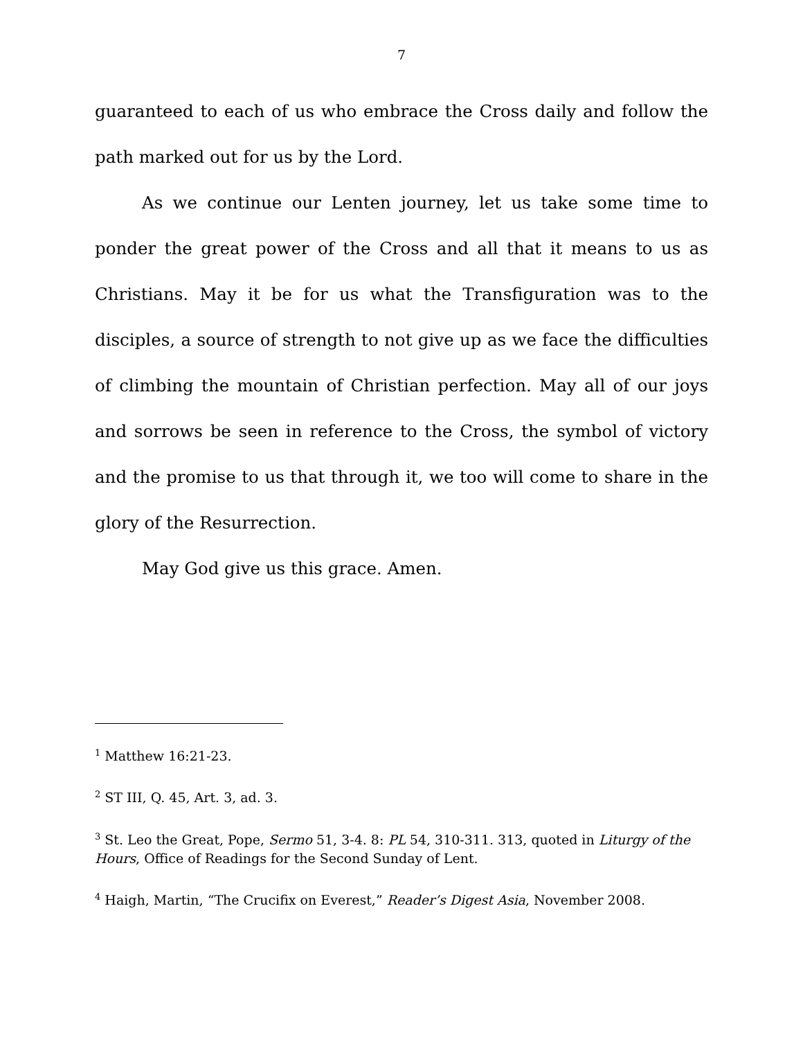7
guaranteed to each of us who embrace the Cross daily and follow the path marked out for us by the Lord.
As we continue our Lenten journey, let us take some time to ponder the great power of the Cross and all that it means to us as Christians. May it be for us what the Transfiguration was to the disciples, a source of strength to not give up as we face the difficulties of climbing the mountain of Christian perfection. May all of our joys and sorrows be seen in reference to the Cross, the symbol of victory and the promise to us that through it, we too will come to share in the glory of the Resurrection.
May God give us this grace. Amen.
<sup>1</sup> Matthew 16:21-23.
<sup>2</sup> ST III, Q. 45, Art. 3, ad. 3.
<sup>3</sup> St. Leo the Great, Pope, Sermo 51, 3-4. 8: PL 54, 310-311. 313, quoted in Liturgy of the Hours, Office of Readings for the Second Sunday of Lent.
<sup>4</sup> Haigh, Martin, “The Crucifix on Everest,” Reader’s Digest Asia, November 2008.